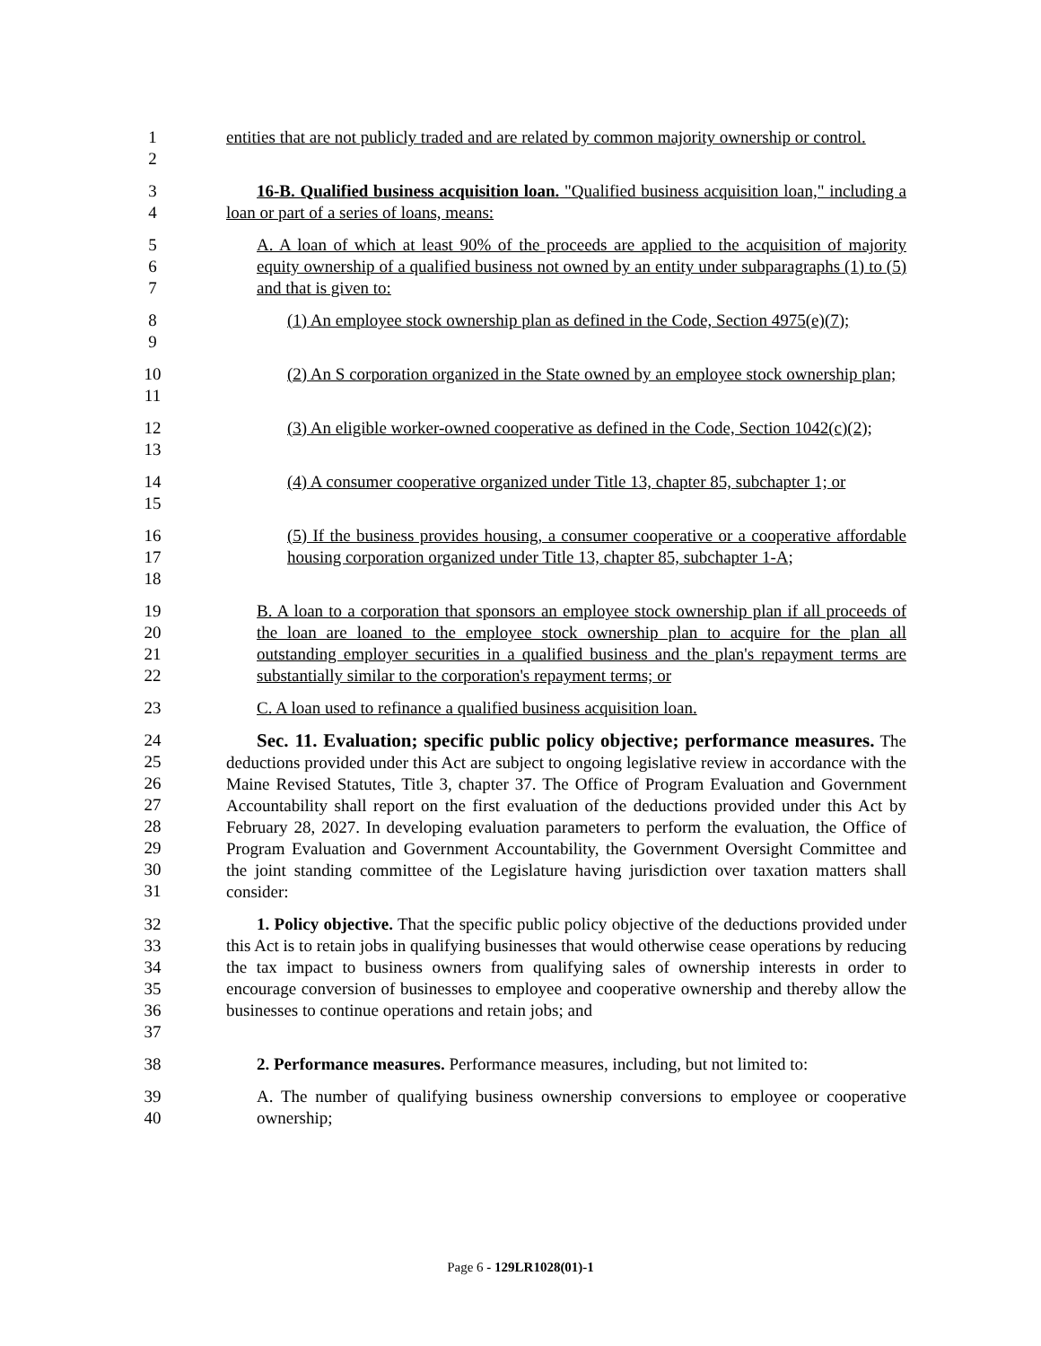1
2
entities that are not publicly traded and are related by common majority ownership or control.
3
4
16-B. Qualified business acquisition loan. "Qualified business acquisition loan," including a loan or part of a series of loans, means:
5
6
7
A. A loan of which at least 90% of the proceeds are applied to the acquisition of majority equity ownership of a qualified business not owned by an entity under subparagraphs (1) to (5) and that is given to:
8
9
(1) An employee stock ownership plan as defined in the Code, Section 4975(e)(7);
10
11
(2) An S corporation organized in the State owned by an employee stock ownership plan;
12
13
(3) An eligible worker-owned cooperative as defined in the Code, Section 1042(c)(2);
14
15
(4) A consumer cooperative organized under Title 13, chapter 85, subchapter 1; or
16
17
18
(5) If the business provides housing, a consumer cooperative or a cooperative affordable housing corporation organized under Title 13, chapter 85, subchapter 1-A;
19
20
21
22
B. A loan to a corporation that sponsors an employee stock ownership plan if all proceeds of the loan are loaned to the employee stock ownership plan to acquire for the plan all outstanding employer securities in a qualified business and the plan's repayment terms are substantially similar to the corporation's repayment terms; or
23 C. A loan used to refinance a qualified business acquisition loan.
24
25
26
27
28
29
30
31
Sec. 11. Evaluation; specific public policy objective; performance measures. The deductions provided under this Act are subject to ongoing legislative review in accordance with the Maine Revised Statutes, Title 3, chapter 37. The Office of Program Evaluation and Government Accountability shall report on the first evaluation of the deductions provided under this Act by February 28, 2027. In developing evaluation parameters to perform the evaluation, the Office of Program Evaluation and Government Accountability, the Government Oversight Committee and the joint standing committee of the Legislature having jurisdiction over taxation matters shall consider:
32
33
34
35
36
37
1. Policy objective. That the specific public policy objective of the deductions provided under this Act is to retain jobs in qualifying businesses that would otherwise cease operations by reducing the tax impact to business owners from qualifying sales of ownership interests in order to encourage conversion of businesses to employee and cooperative ownership and thereby allow the businesses to continue operations and retain jobs; and
38 2. Performance measures. Performance measures, including, but not limited to:
39
40
A. The number of qualifying business ownership conversions to employee or cooperative ownership;
Page 6 - 129LR1028(01)-1